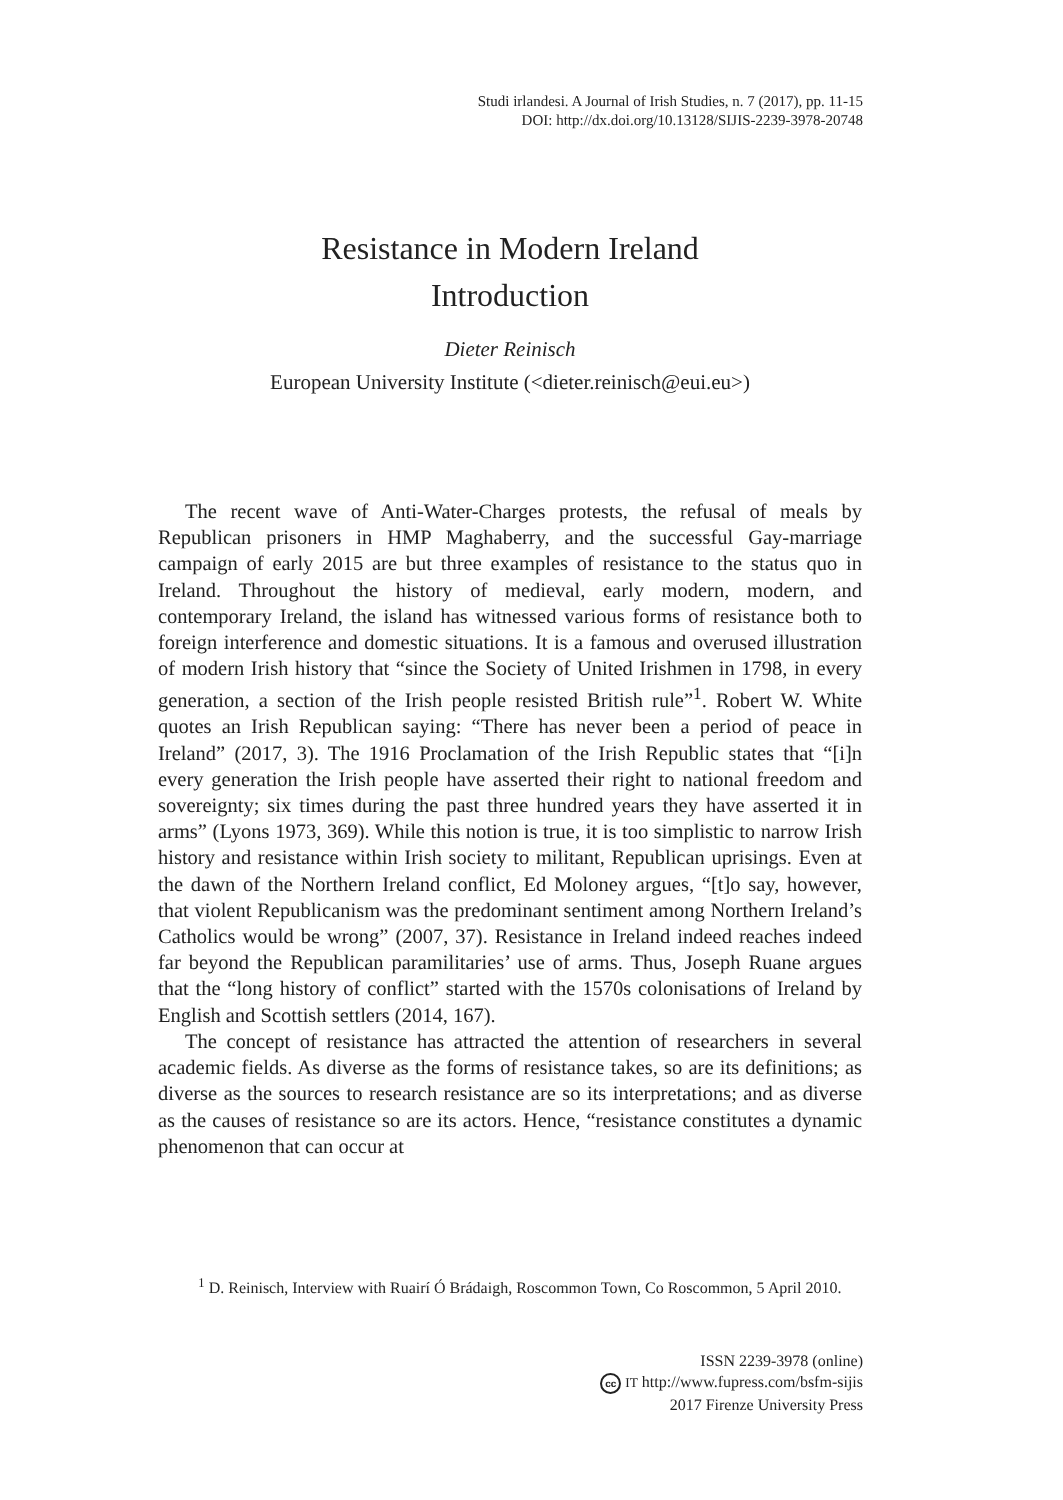Studi irlandesi. A Journal of Irish Studies, n. 7 (2017), pp. 11-15
DOI: http://dx.doi.org/10.13128/SIJIS-2239-3978-20748
Resistance in Modern Ireland
Introduction
Dieter Reinisch
European University Institute (<dieter.reinisch@eui.eu>)
The recent wave of Anti-Water-Charges protests, the refusal of meals by Republican prisoners in HMP Maghaberry, and the successful Gay-marriage campaign of early 2015 are but three examples of resistance to the status quo in Ireland. Throughout the history of medieval, early modern, modern, and contemporary Ireland, the island has witnessed various forms of resistance both to foreign interference and domestic situations. It is a famous and overused illustration of modern Irish history that “since the Society of United Irishmen in 1798, in every generation, a section of the Irish people resisted British rule”<sup>1</sup>. Robert W. White quotes an Irish Republican saying: “There has never been a period of peace in Ireland” (2017, 3). The 1916 Proclamation of the Irish Republic states that “[i]n every generation the Irish people have asserted their right to national freedom and sovereignty; six times during the past three hundred years they have asserted it in arms” (Lyons 1973, 369). While this notion is true, it is too simplistic to narrow Irish history and resistance within Irish society to militant, Republican uprisings. Even at the dawn of the Northern Ireland conflict, Ed Moloney argues, “[t]o say, however, that violent Republicanism was the predominant sentiment among Northern Ireland’s Catholics would be wrong” (2007, 37). Resistance in Ireland indeed reaches indeed far beyond the Republican paramilitaries’ use of arms. Thus, Joseph Ruane argues that the “long history of conflict” started with the 1570s colonisations of Ireland by English and Scottish settlers (2014, 167).
The concept of resistance has attracted the attention of researchers in several academic fields. As diverse as the forms of resistance takes, so are its definitions; as diverse as the sources to research resistance are so its interpretations; and as diverse as the causes of resistance so are its actors. Hence, “resistance constitutes a dynamic phenomenon that can occur at
<sup>1</sup> D. Reinisch, Interview with Ruairí Ó Brádaigh, Roscommon Town, Co Roscommon, 5 April 2010.
ISSN 2239-3978 (online)
cc IT http://www.fupress.com/bsfm-sijis
2017 Firenze University Press